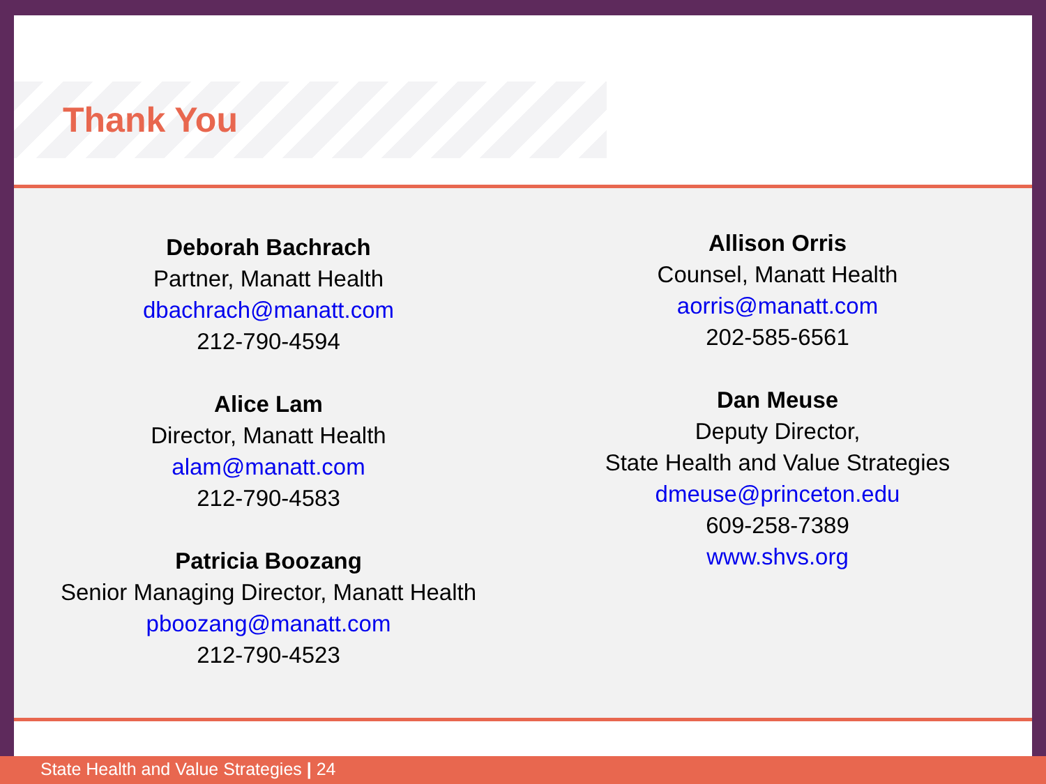Thank You
Deborah Bachrach
Partner, Manatt Health
dbachrach@manatt.com
212-790-4594
Alice Lam
Director, Manatt Health
alam@manatt.com
212-790-4583
Patricia Boozang
Senior Managing Director, Manatt Health
pboozang@manatt.com
212-790-4523
Allison Orris
Counsel, Manatt Health
aorris@manatt.com
202-585-6561
Dan Meuse
Deputy Director,
State Health and Value Strategies
dmeuse@princeton.edu
609-258-7389
www.shvs.org
State Health and Value Strategies | 24